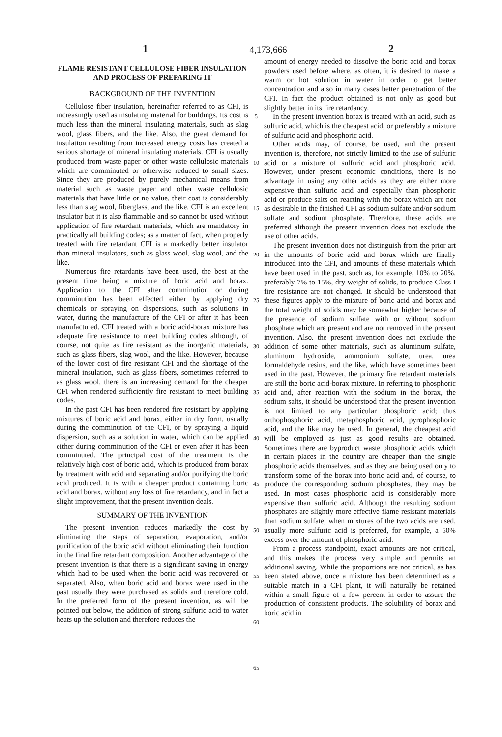1 4,173,666 2
FLAME RESISTANT CELLULOSE FIBER INSULATION AND PROCESS OF PREPARING IT
BACKGROUND OF THE INVENTION
Cellulose fiber insulation, hereinafter referred to as CFI, is increasingly used as insulating material for buildings. Its cost is much less than the mineral insulating materials, such as slag wool, glass fibers, and the like. Also, the great demand for insulation resulting from increased energy costs has created a serious shortage of mineral insulating materials. CFI is usually produced from waste paper or other waste cellulosic materials which are comminuted or otherwise reduced to small sizes. Since they are produced by purely mechanical means from material such as waste paper and other waste cellulosic materials that have little or no value, their cost is considerably less than slag wool, fiberglass, and the like. CFI is an excellent insulator but it is also flammable and so cannot be used without application of fire retardant materials, which are mandatory in practically all building codes; as a matter of fact, when properly treated with fire retardant CFI is a markedly better insulator than mineral insulators, such as glass wool, slag wool, and the like.
Numerous fire retardants have been used, the best at the present time being a mixture of boric acid and borax. Application to the CFI after comminution or during comminution has been effected either by applying dry chemicals or spraying on dispersions, such as solutions in water, during the manufacture of the CFI or after it has been manufactured. CFI treated with a boric acid-borax mixture has adequate fire resistance to meet building codes although, of course, not quite as fire resistant as the inorganic materials, such as glass fibers, slag wool, and the like. However, because of the lower cost of fire resistant CFI and the shortage of the mineral insulation, such as glass fibers, sometimes referred to as glass wool, there is an increasing demand for the cheaper CFI when rendered sufficiently fire resistant to meet building codes.
In the past CFI has been rendered fire resistant by applying mixtures of boric acid and borax, either in dry form, usually during the comminution of the CFI, or by spraying a liquid dispersion, such as a solution in water, which can be applied either during comminution of the CFI or even after it has been comminuted. The principal cost of the treatment is the relatively high cost of boric acid, which is produced from borax by treatment with acid and separating and/or purifying the boric acid produced. It is with a cheaper product containing boric acid and borax, without any loss of fire retardancy, and in fact a slight improvement, that the present invention deals.
SUMMARY OF THE INVENTION
The present invention reduces markedly the cost by eliminating the steps of separation, evaporation, and/or purification of the boric acid without eliminating their function in the final fire retardant composition. Another advantage of the present invention is that there is a significant saving in energy which had to be used when the boric acid was recovered or separated. Also, when boric acid and borax were used in the past usually they were purchased as solids and therefore cold. In the preferred form of the present invention, as will be pointed out below, the addition of strong sulfuric acid to water heats up the solution and therefore reduces the
5
10
15
20
25
30
35
40
45
50
55
60
65
amount of energy needed to dissolve the boric acid and borax powders used before where, as often, it is desired to make a warm or hot solution in water in order to get better concentration and also in many cases better penetration of the CFI. In fact the product obtained is not only as good but slightly better in its fire retardancy.
In the present invention borax is treated with an acid, such as sulfuric acid, which is the cheapest acid, or preferably a mixture of sulfuric acid and phosphoric acid.
Other acids may, of course, be used, and the present invention is, therefore, not strictly limited to the use of sulfuric acid or a mixture of sulfuric acid and phosphoric acid. However, under present economic conditions, there is no advantage in using any other acids as they are either more expensive than sulfuric acid and especially than phosphoric acid or produce salts on reacting with the borax which are not as desirable in the finished CFI as sodium sulfate and/or sodium sulfate and sodium phosphate. Therefore, these acids are preferred although the present invention does not exclude the use of other acids.
The present invention does not distinguish from the prior art in the amounts of boric acid and borax which are finally introduced into the CFI, and amounts of these materials which have been used in the past, such as, for example, 10% to 20%, preferably 7% to 15%, dry weight of solids, to produce Class I fire resistance are not changed. It should be understood that these figures apply to the mixture of boric acid and borax and the total weight of solids may be somewhat higher because of the presence of sodium sulfate with or without sodium phosphate which are present and are not removed in the present invention. Also, the present invention does not exclude the addition of some other materials, such as aluminum sulfate, aluminum hydroxide, ammonium sulfate, urea, urea formaldehyde resins, and the like, which have sometimes been used in the past. However, the primary fire retardant materials are still the boric acid-borax mixture. In referring to phosphoric acid and, after reaction with the sodium in the borax, the sodium salts, it should be understood that the present invention is not limited to any particular phosphoric acid; thus orthophosphoric acid, metaphosphoric acid, pyrophosphoric acid, and the like may be used. In general, the cheapest acid will be employed as just as good results are obtained. Sometimes there are byproduct waste phosphoric acids which in certain places in the country are cheaper than the single phosphoric acids themselves, and as they are being used only to transform some of the borax into boric acid and, of course, to produce the corresponding sodium phosphates, they may be used. In most cases phosphoric acid is considerably more expensive than sulfuric acid. Although the resulting sodium phosphates are slightly more effective flame resistant materials than sodium sulfate, when mixtures of the two acids are used, usually more sulfuric acid is preferred, for example, a 50% excess over the amount of phosphoric acid.
From a process standpoint, exact amounts are not critical, and this makes the process very simple and permits an additional saving. While the proportions are not critical, as has been stated above, once a mixture has been determined as a suitable match in a CFI plant, it will naturally be retained within a small figure of a few percent in order to assure the production of consistent products. The solubility of borax and boric acid in